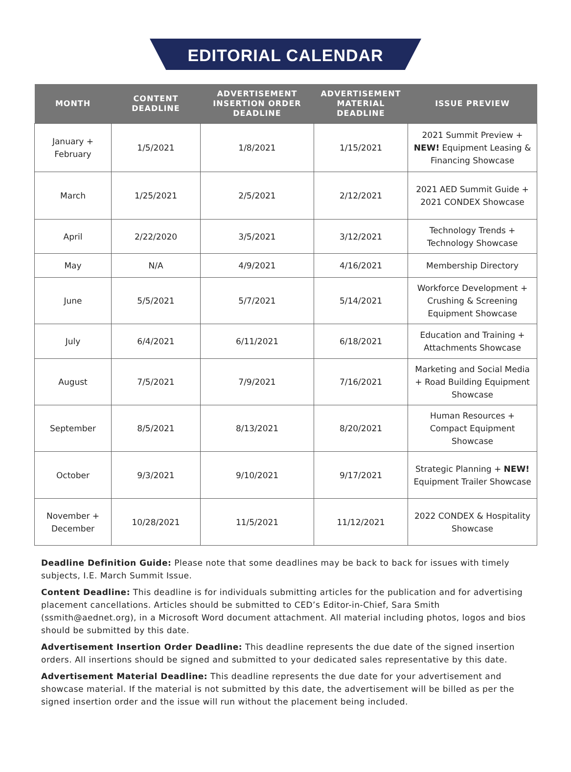EDITORIAL CALENDAR
| MONTH | CONTENT DEADLINE | ADVERTISEMENT INSERTION ORDER DEADLINE | ADVERTISEMENT MATERIAL DEADLINE | ISSUE PREVIEW |
| --- | --- | --- | --- | --- |
| January + February | 1/5/2021 | 1/8/2021 | 1/15/2021 | 2021 Summit Preview + NEW! Equipment Leasing & Financing Showcase |
| March | 1/25/2021 | 2/5/2021 | 2/12/2021 | 2021 AED Summit Guide + 2021 CONDEX Showcase |
| April | 2/22/2020 | 3/5/2021 | 3/12/2021 | Technology Trends + Technology Showcase |
| May | N/A | 4/9/2021 | 4/16/2021 | Membership Directory |
| June | 5/5/2021 | 5/7/2021 | 5/14/2021 | Workforce Development + Crushing & Screening Equipment Showcase |
| July | 6/4/2021 | 6/11/2021 | 6/18/2021 | Education and Training + Attachments Showcase |
| August | 7/5/2021 | 7/9/2021 | 7/16/2021 | Marketing and Social Media + Road Building Equipment Showcase |
| September | 8/5/2021 | 8/13/2021 | 8/20/2021 | Human Resources + Compact Equipment Showcase |
| October | 9/3/2021 | 9/10/2021 | 9/17/2021 | Strategic Planning + NEW! Equipment Trailer Showcase |
| November + December | 10/28/2021 | 11/5/2021 | 11/12/2021 | 2022 CONDEX & Hospitality Showcase |
Deadline Definition Guide: Please note that some deadlines may be back to back for issues with timely subjects, I.E. March Summit Issue.
Content Deadline: This deadline is for individuals submitting articles for the publication and for advertising placement cancellations. Articles should be submitted to CED’s Editor-in-Chief, Sara Smith (ssmith@aednet.org), in a Microsoft Word document attachment. All material including photos, logos and bios should be submitted by this date.
Advertisement Insertion Order Deadline: This deadline represents the due date of the signed insertion orders. All insertions should be signed and submitted to your dedicated sales representative by this date.
Advertisement Material Deadline: This deadline represents the due date for your advertisement and showcase material. If the material is not submitted by this date, the advertisement will be billed as per the signed insertion order and the issue will run without the placement being included.